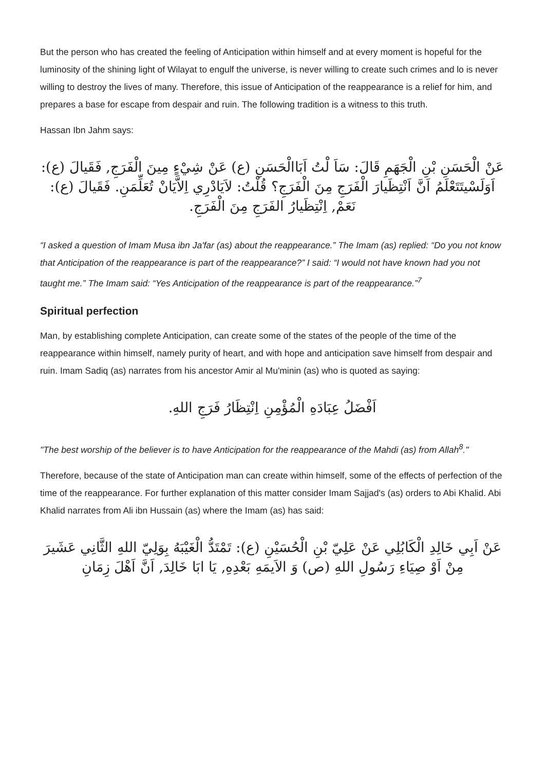But the person who has created the feeling of Anticipation within himself and at every moment is hopeful for the luminosity of the shining light of Wilayat to engulf the universe, is never willing to create such crimes and lo is never willing to destroy the lives of many. Therefore, this issue of Anticipation of the reappearance is a relief for him, and prepares a base for escape from despair and ruin. The following tradition is a witness to this truth.
Hassan Ibn Jahm says:
عَنْ الْحَسَنِ بْنِ الْجَهَمِ قَالَ: سَاَ لْتُ اَبَاالْحَسَنِ (ع) عَنْ شِيْءٍ مِينَ الْفَرَجِ, فَقَيالَ (ع): اَوَلَسْيتَتَعْلَمُ اَنَّ اَنْتِظَيارَ الْفَرَجِ مِنَ الْفَرَجِ؟ قُلْتُ: لاَيَادْرِي اِلاَّيَانْ تُعَلِّمَنِ. فَقَيالَ (ع): نَعَمْ, اِنْتِظَيارُ الفَرَجِ مِنَ الْفَرَجِ.
“I asked a question of Imam Musa ibn Ja'far (as) about the reappearance.” The Imam (as) replied: “Do you not know that Anticipation of the reappearance is part of the reappearance?” I said: “I would not have known had you not taught me.” The Imam said: “Yes Anticipation of the reappearance is part of the reappearance.”<sup>7</sup>
Spiritual perfection
Man, by establishing complete Anticipation, can create some of the states of the people of the time of the reappearance within himself, namely purity of heart, and with hope and anticipation save himself from despair and ruin. Imam Sadiq (as) narrates from his ancestor Amir al Mu'minin (as) who is quoted as saying:
اَفْضَلُ عِبَادَهِ الْمُؤْمِنِ اِنْتِظَارُ فَرَجِ اللهِ.
"The best worship of the believer is to have Anticipation for the reappearance of the Mahdi (as) from Allah<sup>8</sup>."
Therefore, because of the state of Anticipation man can create within himself, some of the effects of perfection of the time of the reappearance. For further explanation of this matter consider Imam Sajjad's (as) orders to Abi Khalid. Abi Khalid narrates from Ali ibn Hussain (as) where the Imam (as) has said:
عَنْ اَبِي خَالِدِ الْكَابُلِي عَنْ عَلِيّ بْنِ الْحُسَيْنِ (ع): تَمْتَدُّ الْغَيْبَهُ بِوَلِيّ اللهِ الثَّانِي عَشَيرَ مِنْ اَوْ صِيَاءِ رَسُولِ اللهِ (ص) وَ الاَيمَهِ بَعْدِهِ, يَا ابَا خَالِدَ, اَنَّ اَهْلَ زِمَانِ